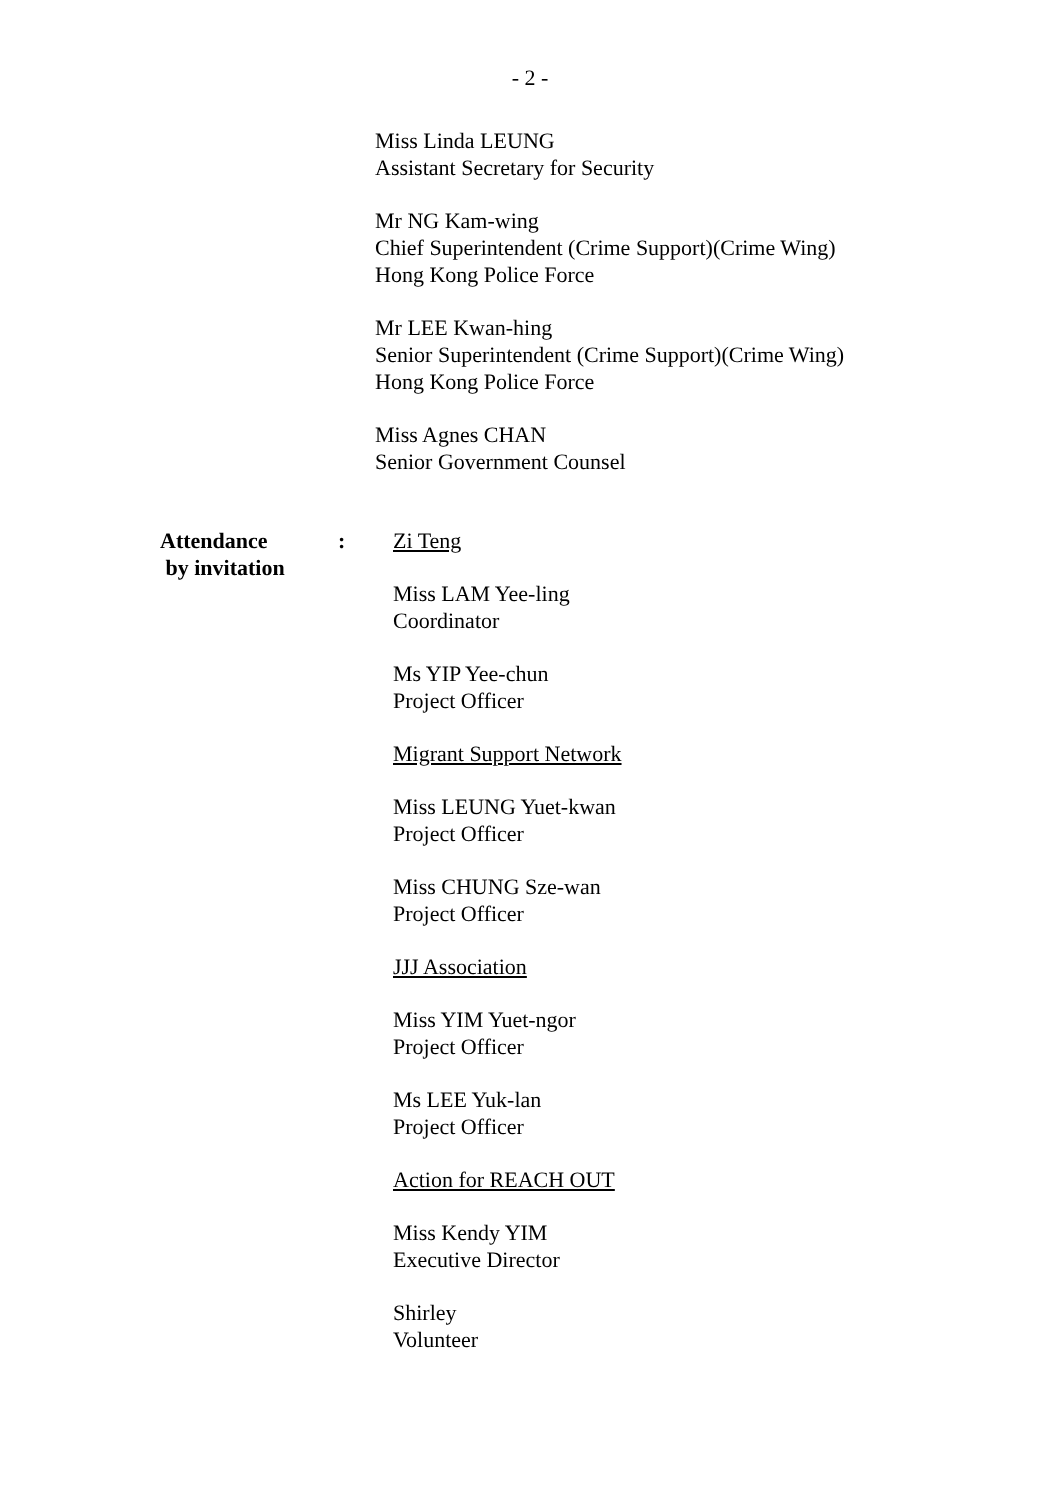- 2 -
Miss Linda LEUNG
Assistant Secretary for Security
Mr NG Kam-wing
Chief Superintendent (Crime Support)(Crime Wing)
Hong Kong Police Force
Mr LEE Kwan-hing
Senior Superintendent (Crime Support)(Crime Wing)
Hong Kong Police Force
Miss Agnes CHAN
Senior Government Counsel
Attendance
by invitation
: Zi Teng
Miss LAM Yee-ling
Coordinator
Ms YIP Yee-chun
Project Officer
Migrant Support Network
Miss LEUNG Yuet-kwan
Project Officer
Miss CHUNG Sze-wan
Project Officer
JJJ Association
Miss YIM Yuet-ngor
Project Officer
Ms LEE Yuk-lan
Project Officer
Action for REACH OUT
Miss Kendy YIM
Executive Director
Shirley
Volunteer